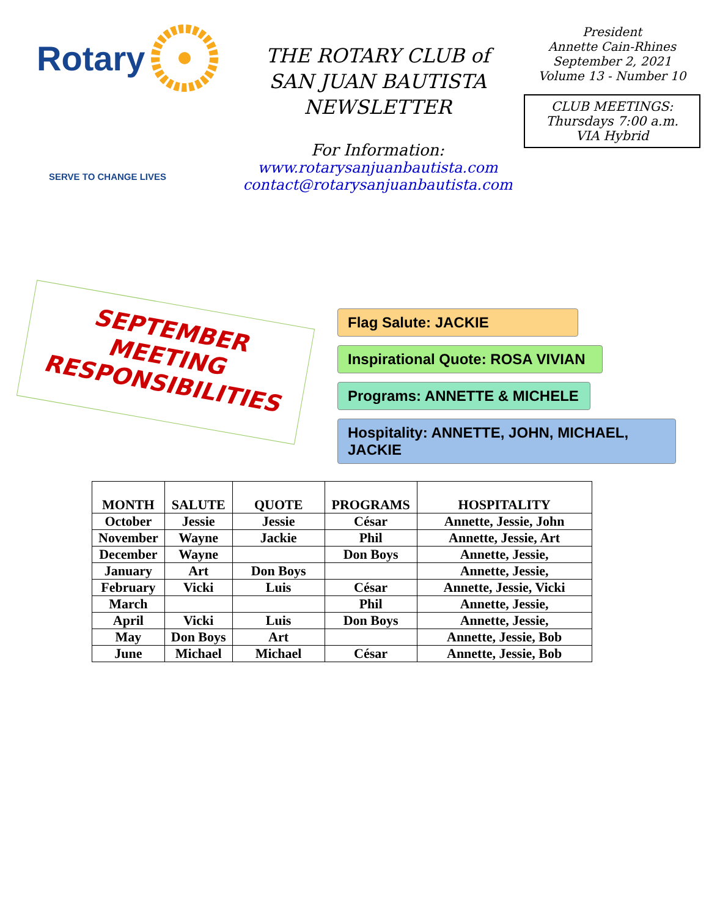Rotary
SERVE TO CHANGE LIVES
THE ROTARY CLUB of
SAN JUAN BAUTISTA
NEWSLETTER
For Information:
www.rotarysanjuanbautista.com
contact@rotarysanjuanbautista.com
President
Annette Cain-Rhines
September 2, 2021
Volume 13 - Number 10
CLUB MEETINGS:
Thursdays 7:00 a.m.
VIA Hybrid
SEPTEMBER
MEETING
RESPONSIBILITIES
Flag Salute: JACKIE
Inspirational Quote: ROSA VIVIAN
Programs: ANNETTE & MICHELE
Hospitality: ANNETTE, JOHN, MICHAEL, JACKIE
| MONTH | SALUTE | QUOTE | PROGRAMS | HOSPITALITY |
| --- | --- | --- | --- | --- |
| October | Jessie | Jessie | César | Annette, Jessie, John |
| November | Wayne | Jackie | Phil | Annette, Jessie, Art |
| December | Wayne | | Don Boys | Annette, Jessie, |
| January | Art | Don Boys | | Annette, Jessie, |
| February | Vicki | Luis | César | Annette, Jessie, Vicki |
| March | | | Phil | Annette, Jessie, |
| April | Vicki | Luis | Don Boys | Annette, Jessie, |
| May | Don Boys | Art | | Annette, Jessie, Bob |
| June | Michael | Michael | César | Annette, Jessie, Bob |